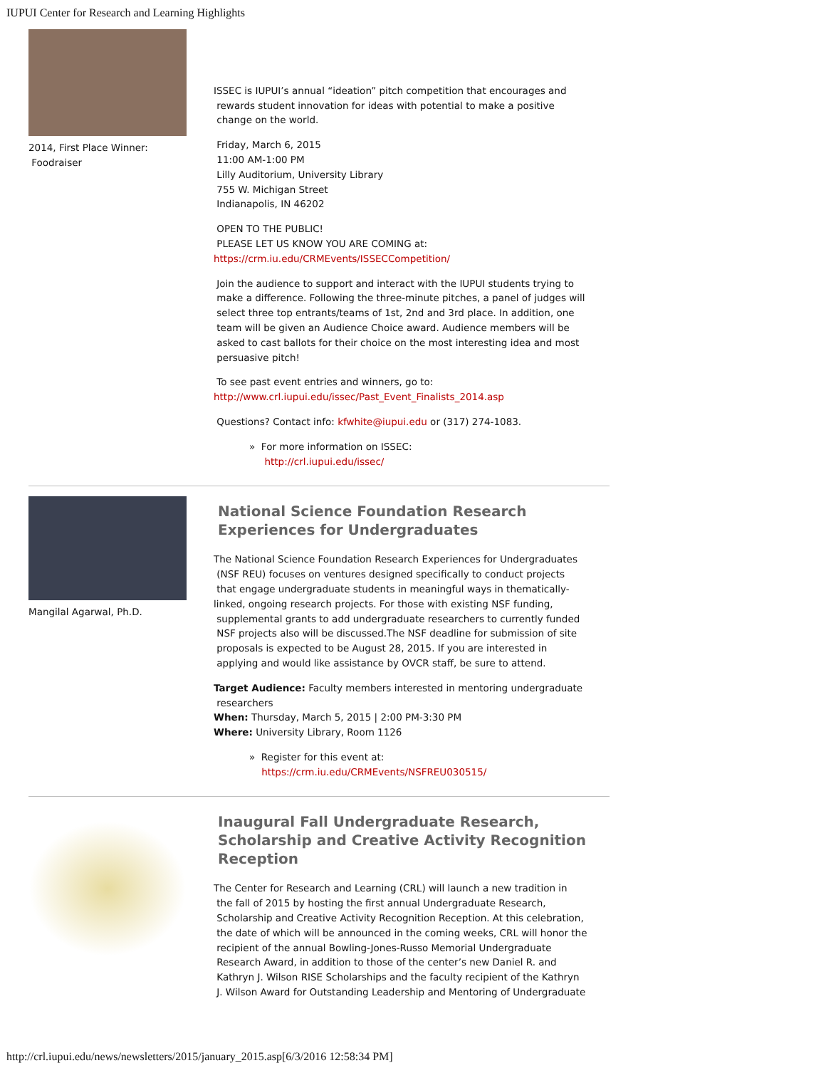IUPUI Center for Research and Learning Highlights
2014, First Place Winner:
Foodraiser
ISSEC is IUPUI’s annual “ideation” pitch competition that encourages and
rewards student innovation for ideas with potential to make a positive
change on the world.
Friday, March 6, 2015
11:00 AM-1:00 PM
Lilly Auditorium, University Library
755 W. Michigan Street
Indianapolis, IN 46202
OPEN TO THE PUBLIC!
PLEASE LET US KNOW YOU ARE COMING at:
https://crm.iu.edu/CRMEvents/ISSECCompetition/
Join the audience to support and interact with the IUPUI students trying to
make a difference. Following the three-minute pitches, a panel of judges will
select three top entrants/teams of 1st, 2nd and 3rd place. In addition, one
team will be given an Audience Choice award. Audience members will be
asked to cast ballots for their choice on the most interesting idea and most
persuasive pitch!
To see past event entries and winners, go to:
http://www.crl.iupui.edu/issec/Past_Event_Finalists_2014.asp
Questions? Contact info: kfwhite@iupui.edu or (317) 274-1083.
» For more information on ISSEC:
http://crl.iupui.edu/issec/
Mangilal Agarwal, Ph.D.
National Science Foundation Research
Experiences for Undergraduates
The National Science Foundation Research Experiences for Undergraduates
(NSF REU) focuses on ventures designed specifically to conduct projects
that engage undergraduate students in meaningful ways in thematically-
linked, ongoing research projects. For those with existing NSF funding,
supplemental grants to add undergraduate researchers to currently funded
NSF projects also will be discussed.The NSF deadline for submission of site
proposals is expected to be August 28, 2015. If you are interested in
applying and would like assistance by OVCR staff, be sure to attend.
Target Audience: Faculty members interested in mentoring undergraduate
researchers
When: Thursday, March 5, 2015 | 2:00 PM-3:30 PM
Where: University Library, Room 1126
» Register for this event at:
https://crm.iu.edu/CRMEvents/NSFREU030515/
Inaugural Fall Undergraduate Research,
Scholarship and Creative Activity Recognition
Reception
The Center for Research and Learning (CRL) will launch a new tradition in
the fall of 2015 by hosting the first annual Undergraduate Research,
Scholarship and Creative Activity Recognition Reception. At this celebration,
the date of which will be announced in the coming weeks, CRL will honor the
recipient of the annual Bowling-Jones-Russo Memorial Undergraduate
Research Award, in addition to those of the center’s new Daniel R. and
Kathryn J. Wilson RISE Scholarships and the faculty recipient of the Kathryn
J. Wilson Award for Outstanding Leadership and Mentoring of Undergraduate
http://crl.iupui.edu/news/newsletters/2015/january_2015.asp[6/3/2016 12:58:34 PM]